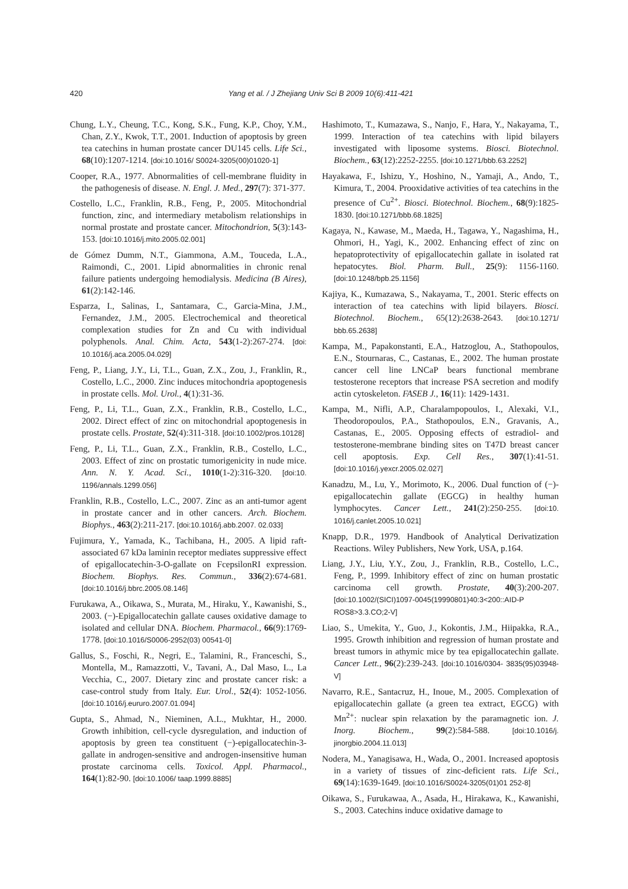420
Yang et al. / J Zhejiang Univ Sci B 2009 10(6):411-421
Chung, L.Y., Cheung, T.C., Kong, S.K., Fung, K.P., Choy, Y.M., Chan, Z.Y., Kwok, T.T., 2001. Induction of apoptosis by green tea catechins in human prostate cancer DU145 cells. Life Sci., 68(10):1207-1214. [doi:10.1016/ S0024-3205(00)01020-1]
Cooper, R.A., 1977. Abnormalities of cell-membrane fluidity in the pathogenesis of disease. N. Engl. J. Med., 297(7): 371-377.
Costello, L.C., Franklin, R.B., Feng, P., 2005. Mitochondrial function, zinc, and intermediary metabolism relationships in normal prostate and prostate cancer. Mitochondrion, 5(3):143-153. [doi:10.1016/j.mito.2005.02.001]
de Gómez Dumm, N.T., Giammona, A.M., Touceda, L.A., Raimondi, C., 2001. Lipid abnormalities in chronic renal failure patients undergoing hemodialysis. Medicina (B Aires), 61(2):142-146.
Esparza, I., Salinas, I., Santamara, C., Garcia-Mina, J.M., Fernandez, J.M., 2005. Electrochemical and theoretical complexation studies for Zn and Cu with individual polyphenols. Anal. Chim. Acta, 543(1-2):267-274. [doi: 10.1016/j.aca.2005.04.029]
Feng, P., Liang, J.Y., Li, T.L., Guan, Z.X., Zou, J., Franklin, R., Costello, L.C., 2000. Zinc induces mitochondria apoptogenesis in prostate cells. Mol. Urol., 4(1):31-36.
Feng, P., Li, T.L., Guan, Z.X., Franklin, R.B., Costello, L.C., 2002. Direct effect of zinc on mitochondrial apoptogenesis in prostate cells. Prostate, 52(4):311-318. [doi:10.1002/pros.10128]
Feng, P., Li, T.L., Guan, Z.X., Franklin, R.B., Costello, L.C., 2003. Effect of zinc on prostatic tumorigenicity in nude mice. Ann. N. Y. Acad. Sci., 1010(1-2):316-320. [doi:10. 1196/annals.1299.056]
Franklin, R.B., Costello, L.C., 2007. Zinc as an anti-tumor agent in prostate cancer and in other cancers. Arch. Biochem. Biophys., 463(2):211-217. [doi:10.1016/j.abb.2007. 02.033]
Fujimura, Y., Yamada, K., Tachibana, H., 2005. A lipid raft-associated 67 kDa laminin receptor mediates suppressive effect of epigallocatechin-3-O-gallate on FcepsilonRI expression. Biochem. Biophys. Res. Commun., 336(2):674-681. [doi:10.1016/j.bbrc.2005.08.146]
Furukawa, A., Oikawa, S., Murata, M., Hiraku, Y., Kawanishi, S., 2003. (−)-Epigallocatechin gallate causes oxidative damage to isolated and cellular DNA. Biochem. Pharmacol., 66(9):1769-1778. [doi:10.1016/S0006-2952(03) 00541-0]
Gallus, S., Foschi, R., Negri, E., Talamini, R., Franceschi, S., Montella, M., Ramazzotti, V., Tavani, A., Dal Maso, L., La Vecchia, C., 2007. Dietary zinc and prostate cancer risk: a case-control study from Italy. Eur. Urol., 52(4): 1052-1056. [doi:10.1016/j.eururo.2007.01.094]
Gupta, S., Ahmad, N., Nieminen, A.L., Mukhtar, H., 2000. Growth inhibition, cell-cycle dysregulation, and induction of apoptosis by green tea constituent (−)-epigallocatechin-3-gallate in androgen-sensitive and androgen-insensitive human prostate carcinoma cells. Toxicol. Appl. Pharmacol., 164(1):82-90. [doi:10.1006/ taap.1999.8885]
Hashimoto, T., Kumazawa, S., Nanjo, F., Hara, Y., Nakayama, T., 1999. Interaction of tea catechins with lipid bilayers investigated with liposome systems. Biosci. Biotechnol. Biochem., 63(12):2252-2255. [doi:10.1271/bbb.63.2252]
Hayakawa, F., Ishizu, Y., Hoshino, N., Yamaji, A., Ando, T., Kimura, T., 2004. Prooxidative activities of tea catechins in the presence of Cu<sup>2+</sup>. Biosci. Biotechnol. Biochem., 68(9):1825-1830. [doi:10.1271/bbb.68.1825]
Kagaya, N., Kawase, M., Maeda, H., Tagawa, Y., Nagashima, H., Ohmori, H., Yagi, K., 2002. Enhancing effect of zinc on hepatoprotectivity of epigallocatechin gallate in isolated rat hepatocytes. Biol. Pharm. Bull., 25(9): 1156-1160. [doi:10.1248/bpb.25.1156]
Kajiya, K., Kumazawa, S., Nakayama, T., 2001. Steric effects on interaction of tea catechins with lipid bilayers. Biosci. Biotechnol. Biochem., 65(12):2638-2643. [doi:10.1271/ bbb.65.2638]
Kampa, M., Papakonstanti, E.A., Hatzoglou, A., Stathopoulos, E.N., Stournaras, C., Castanas, E., 2002. The human prostate cancer cell line LNCaP bears functional membrane testosterone receptors that increase PSA secretion and modify actin cytoskeleton. FASEB J., 16(11): 1429-1431.
Kampa, M., Nifli, A.P., Charalampopoulos, I., Alexaki, V.I., Theodoropoulos, P.A., Stathopoulos, E.N., Gravanis, A., Castanas, E., 2005. Opposing effects of estradiol- and testosterone-membrane binding sites on T47D breast cancer cell apoptosis. Exp. Cell Res., 307(1):41-51. [doi:10.1016/j.yexcr.2005.02.027]
Kanadzu, M., Lu, Y., Morimoto, K., 2006. Dual function of (−)-epigallocatechin gallate (EGCG) in healthy human lymphocytes. Cancer Lett., 241(2):250-255. [doi:10. 1016/j.canlet.2005.10.021]
Knapp, D.R., 1979. Handbook of Analytical Derivatization Reactions. Wiley Publishers, New York, USA, p.164.
Liang, J.Y., Liu, Y.Y., Zou, J., Franklin, R.B., Costello, L.C., Feng, P., 1999. Inhibitory effect of zinc on human prostatic carcinoma cell growth. Prostate, 40(3):200-207. [doi:10.1002/(SICI)1097-0045(19990801)40:3<200::AID-P ROS8>3.3.CO;2-V]
Liao, S., Umekita, Y., Guo, J., Kokontis, J.M., Hiipakka, R.A., 1995. Growth inhibition and regression of human prostate and breast tumors in athymic mice by tea epigallocatechin gallate. Cancer Lett., 96(2):239-243. [doi:10.1016/0304- 3835(95)03948-V]
Navarro, R.E., Santacruz, H., Inoue, M., 2005. Complexation of epigallocatechin gallate (a green tea extract, EGCG) with Mn<sup>2+</sup>: nuclear spin relaxation by the paramagnetic ion. J. Inorg. Biochem., 99(2):584-588. [doi:10.1016/j. jinorgbio.2004.11.013]
Nodera, M., Yanagisawa, H., Wada, O., 2001. Increased apoptosis in a variety of tissues of zinc-deficient rats. Life Sci., 69(14):1639-1649. [doi:10.1016/S0024-3205(01)01 252-8]
Oikawa, S., Furukawaa, A., Asada, H., Hirakawa, K., Kawanishi, S., 2003. Catechins induce oxidative damage to